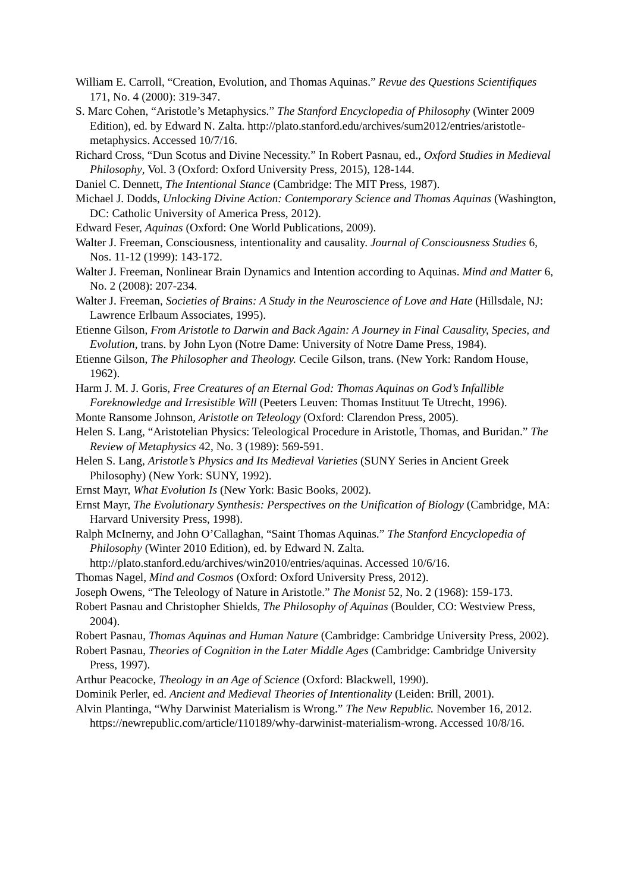William E. Carroll, “Creation, Evolution, and Thomas Aquinas.” Revue des Questions Scientifiques 171, No. 4 (2000): 319-347.
S. Marc Cohen, “Aristotle’s Metaphysics.” The Stanford Encyclopedia of Philosophy (Winter 2009 Edition), ed. by Edward N. Zalta. http://plato.stanford.edu/archives/sum2012/entries/aristotle-metaphysics. Accessed 10/7/16.
Richard Cross, “Dun Scotus and Divine Necessity.” In Robert Pasnau, ed., Oxford Studies in Medieval Philosophy, Vol. 3 (Oxford: Oxford University Press, 2015), 128-144.
Daniel C. Dennett, The Intentional Stance (Cambridge: The MIT Press, 1987).
Michael J. Dodds, Unlocking Divine Action: Contemporary Science and Thomas Aquinas (Washington, DC: Catholic University of America Press, 2012).
Edward Feser, Aquinas (Oxford: One World Publications, 2009).
Walter J. Freeman, Consciousness, intentionality and causality. Journal of Consciousness Studies 6, Nos. 11-12 (1999): 143-172.
Walter J. Freeman, Nonlinear Brain Dynamics and Intention according to Aquinas. Mind and Matter 6, No. 2 (2008): 207-234.
Walter J. Freeman, Societies of Brains: A Study in the Neuroscience of Love and Hate (Hillsdale, NJ: Lawrence Erlbaum Associates, 1995).
Etienne Gilson, From Aristotle to Darwin and Back Again: A Journey in Final Causality, Species, and Evolution, trans. by John Lyon (Notre Dame: University of Notre Dame Press, 1984).
Etienne Gilson, The Philosopher and Theology. Cecile Gilson, trans. (New York: Random House, 1962).
Harm J. M. J. Goris, Free Creatures of an Eternal God: Thomas Aquinas on God’s Infallible Foreknowledge and Irresistible Will (Peeters Leuven: Thomas Instituut Te Utrecht, 1996).
Monte Ransome Johnson, Aristotle on Teleology (Oxford: Clarendon Press, 2005).
Helen S. Lang, “Aristotelian Physics: Teleological Procedure in Aristotle, Thomas, and Buridan.” The Review of Metaphysics 42, No. 3 (1989): 569-591.
Helen S. Lang, Aristotle’s Physics and Its Medieval Varieties (SUNY Series in Ancient Greek Philosophy) (New York: SUNY, 1992).
Ernst Mayr, What Evolution Is (New York: Basic Books, 2002).
Ernst Mayr, The Evolutionary Synthesis: Perspectives on the Unification of Biology (Cambridge, MA: Harvard University Press, 1998).
Ralph McInerny, and John O’Callaghan, “Saint Thomas Aquinas.” The Stanford Encyclopedia of Philosophy (Winter 2010 Edition), ed. by Edward N. Zalta. http://plato.stanford.edu/archives/win2010/entries/aquinas. Accessed 10/6/16.
Thomas Nagel, Mind and Cosmos (Oxford: Oxford University Press, 2012).
Joseph Owens, “The Teleology of Nature in Aristotle.” The Monist 52, No. 2 (1968): 159-173.
Robert Pasnau and Christopher Shields, The Philosophy of Aquinas (Boulder, CO: Westview Press, 2004).
Robert Pasnau, Thomas Aquinas and Human Nature (Cambridge: Cambridge University Press, 2002).
Robert Pasnau, Theories of Cognition in the Later Middle Ages (Cambridge: Cambridge University Press, 1997).
Arthur Peacocke, Theology in an Age of Science (Oxford: Blackwell, 1990).
Dominik Perler, ed. Ancient and Medieval Theories of Intentionality (Leiden: Brill, 2001).
Alvin Plantinga, “Why Darwinist Materialism is Wrong.” The New Republic. November 16, 2012. https://newrepublic.com/article/110189/why-darwinist-materialism-wrong. Accessed 10/8/16.